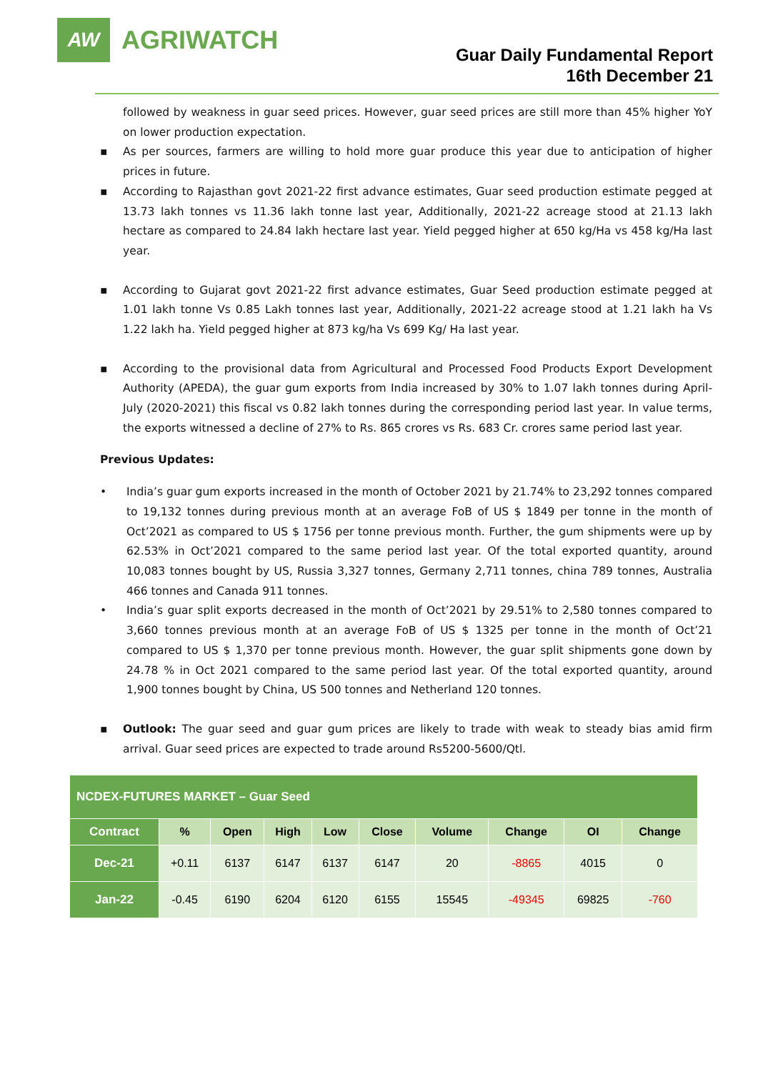AW
AGRIWATCH
Guar Daily Fundamental Report
16th December 21
followed by weakness in guar seed prices. However, guar seed prices are still more than 45% higher YoY on lower production expectation.
▪ As per sources, farmers are willing to hold more guar produce this year due to anticipation of higher prices in future.
▪ According to Rajasthan govt 2021-22 first advance estimates, Guar seed production estimate pegged at 13.73 lakh tonnes vs 11.36 lakh tonne last year, Additionally, 2021-22 acreage stood at 21.13 lakh hectare as compared to 24.84 lakh hectare last year. Yield pegged higher at 650 kg/Ha vs 458 kg/Ha last year.
▪ According to Gujarat govt 2021-22 first advance estimates, Guar Seed production estimate pegged at 1.01 lakh tonne Vs 0.85 Lakh tonnes last year, Additionally, 2021-22 acreage stood at 1.21 lakh ha Vs 1.22 lakh ha. Yield pegged higher at 873 kg/ha Vs 699 Kg/ Ha last year.
▪ According to the provisional data from Agricultural and Processed Food Products Export Development Authority (APEDA), the guar gum exports from India increased by 30% to 1.07 lakh tonnes during April-July (2020-2021) this fiscal vs 0.82 lakh tonnes during the corresponding period last year. In value terms, the exports witnessed a decline of 27% to Rs. 865 crores vs Rs. 683 Cr. crores same period last year.
Previous Updates:
• India’s guar gum exports increased in the month of October 2021 by 21.74% to 23,292 tonnes compared to 19,132 tonnes during previous month at an average FoB of US $ 1849 per tonne in the month of Oct’2021 as compared to US $ 1756 per tonne previous month. Further, the gum shipments were up by 62.53% in Oct’2021 compared to the same period last year. Of the total exported quantity, around 10,083 tonnes bought by US, Russia 3,327 tonnes, Germany 2,711 tonnes, china 789 tonnes, Australia 466 tonnes and Canada 911 tonnes.
• India’s guar split exports decreased in the month of Oct’2021 by 29.51% to 2,580 tonnes compared to 3,660 tonnes previous month at an average FoB of US $ 1325 per tonne in the month of Oct’21 compared to US $ 1,370 per tonne previous month. However, the guar split shipments gone down by 24.78 % in Oct 2021 compared to the same period last year. Of the total exported quantity, around 1,900 tonnes bought by China, US 500 tonnes and Netherland 120 tonnes.
▪ Outlook: The guar seed and guar gum prices are likely to trade with weak to steady bias amid firm arrival. Guar seed prices are expected to trade around Rs5200-5600/Qtl.
| NCDEX-FUTURES MARKET – Guar Seed | | | | | | | | | |
| Contract | % | Open | High | Low | Close | Volume | Change | OI | Change |
| Dec-21 | +0.11 | 6137 | 6147 | 6137 | 6147 | 20 | -8865 | 4015 | 0 |
| Jan-22 | -0.45 | 6190 | 6204 | 6120 | 6155 | 15545 | -49345 | 69825 | -760 |